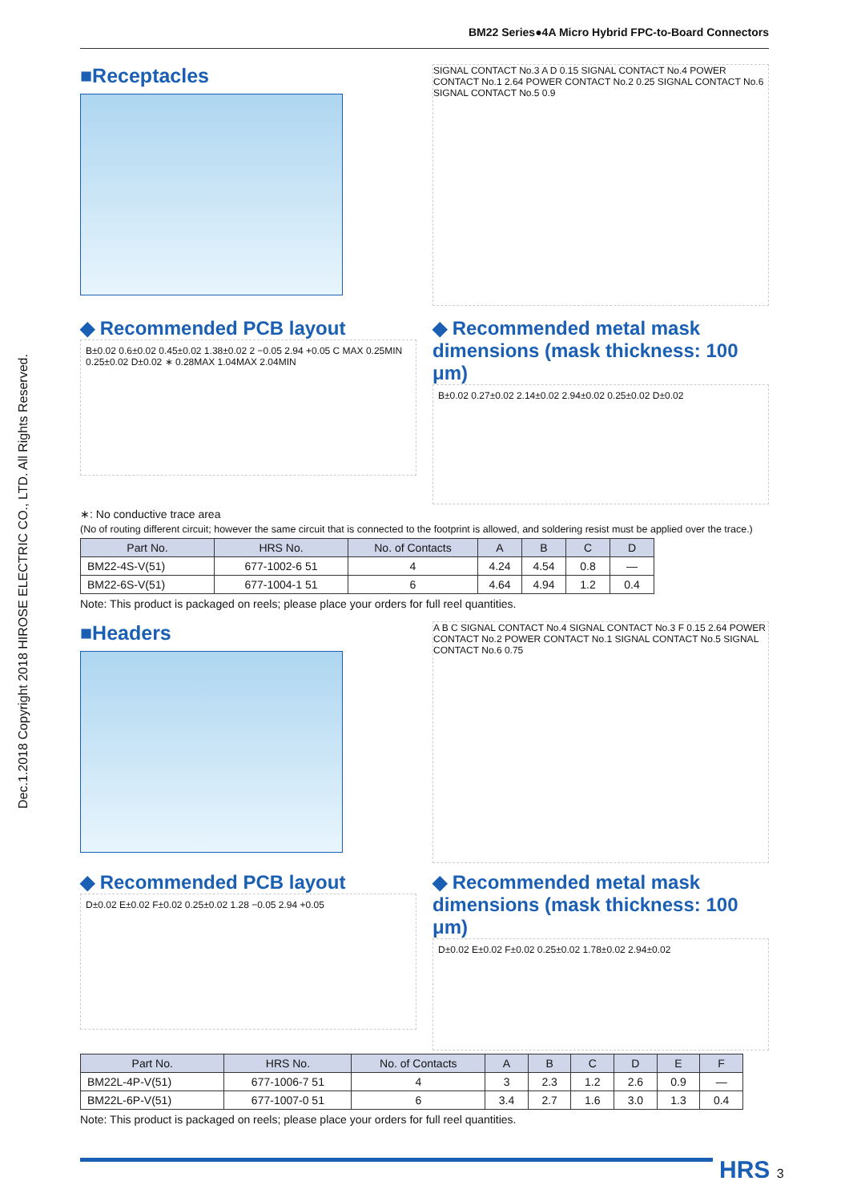BM22 Series●4A Micro Hybrid FPC-to-Board Connectors
Dec.1.2018 Copyright 2018 HIROSE ELECTRIC CO., LTD. All Rights Reserved.
■Receptacles
SIGNAL CONTACT No.3 A D 0.15 SIGNAL CONTACT No.4 POWER CONTACT No.1 2.64 POWER CONTACT No.2 0.25 SIGNAL CONTACT No.6 SIGNAL CONTACT No.5 0.9
◆ Recommended PCB layout
B±0.02 0.6±0.02 0.45±0.02 1.38±0.02 2 −0.05 2.94 +0.05 C MAX 0.25MIN 0.25±0.02 D±0.02 ∗ 0.28MAX 1.04MAX 2.04MIN
◆ Recommended metal mask dimensions (mask thickness: 100 μm)
B±0.02 0.27±0.02 2.14±0.02 2.94±0.02 0.25±0.02 D±0.02
∗: No conductive trace area
(No of routing different circuit; however the same circuit that is connected to the footprint is allowed, and soldering resist must be applied over the trace.)
| Part No. | HRS No. | No. of Contacts | A | B | C | D |
| --- | --- | --- | --- | --- | --- | --- |
| BM22-4S-V(51) | 677-1002-6 51 | 4 | 4.24 | 4.54 | 0.8 | — |
| BM22-6S-V(51) | 677-1004-1 51 | 6 | 4.64 | 4.94 | 1.2 | 0.4 |
Note: This product is packaged on reels; please place your orders for full reel quantities.
■Headers
A B C SIGNAL CONTACT No.4 SIGNAL CONTACT No.3 F 0.15 2.64 POWER CONTACT No.2 POWER CONTACT No.1 SIGNAL CONTACT No.5 SIGNAL CONTACT No.6 0.75
◆ Recommended PCB layout
D±0.02 E±0.02 F±0.02 0.25±0.02 1.28 −0.05 2.94 +0.05
◆ Recommended metal mask dimensions (mask thickness: 100 μm)
D±0.02 E±0.02 F±0.02 0.25±0.02 1.78±0.02 2.94±0.02
| Part No. | HRS No. | No. of Contacts | A | B | C | D | E | F |
| --- | --- | --- | --- | --- | --- | --- | --- | --- |
| BM22L-4P-V(51) | 677-1006-7 51 | 4 | 3 | 2.3 | 1.2 | 2.6 | 0.9 | — |
| BM22L-6P-V(51) | 677-1007-0 51 | 6 | 3.4 | 2.7 | 1.6 | 3.0 | 1.3 | 0.4 |
Note: This product is packaged on reels; please place your orders for full reel quantities.
HRS 3